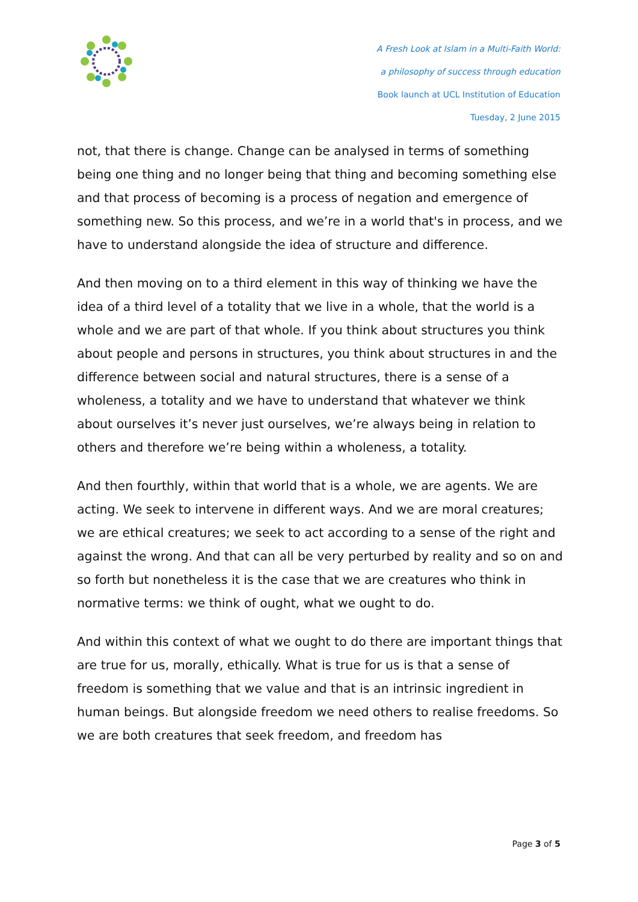A Fresh Look at Islam in a Multi-Faith World:
a philosophy of success through education
Book launch at UCL Institution of Education
Tuesday, 2 June 2015
not, that there is change. Change can be analysed in terms of something being one thing and no longer being that thing and becoming something else and that process of becoming is a process of negation and emergence of something new. So this process, and we’re in a world that's in process, and we have to understand alongside the idea of structure and difference.
And then moving on to a third element in this way of thinking we have the idea of a third level of a totality that we live in a whole, that the world is a whole and we are part of that whole. If you think about structures you think about people and persons in structures, you think about structures in and the difference between social and natural structures, there is a sense of a wholeness, a totality and we have to understand that whatever we think about ourselves it’s never just ourselves, we’re always being in relation to others and therefore we’re being within a wholeness, a totality.
And then fourthly, within that world that is a whole, we are agents. We are acting. We seek to intervene in different ways. And we are moral creatures; we are ethical creatures; we seek to act according to a sense of the right and against the wrong. And that can all be very perturbed by reality and so on and so forth but nonetheless it is the case that we are creatures who think in normative terms: we think of ought, what we ought to do.
And within this context of what we ought to do there are important things that are true for us, morally, ethically. What is true for us is that a sense of freedom is something that we value and that is an intrinsic ingredient in human beings. But alongside freedom we need others to realise freedoms. So we are both creatures that seek freedom, and freedom has
Page 3 of 5